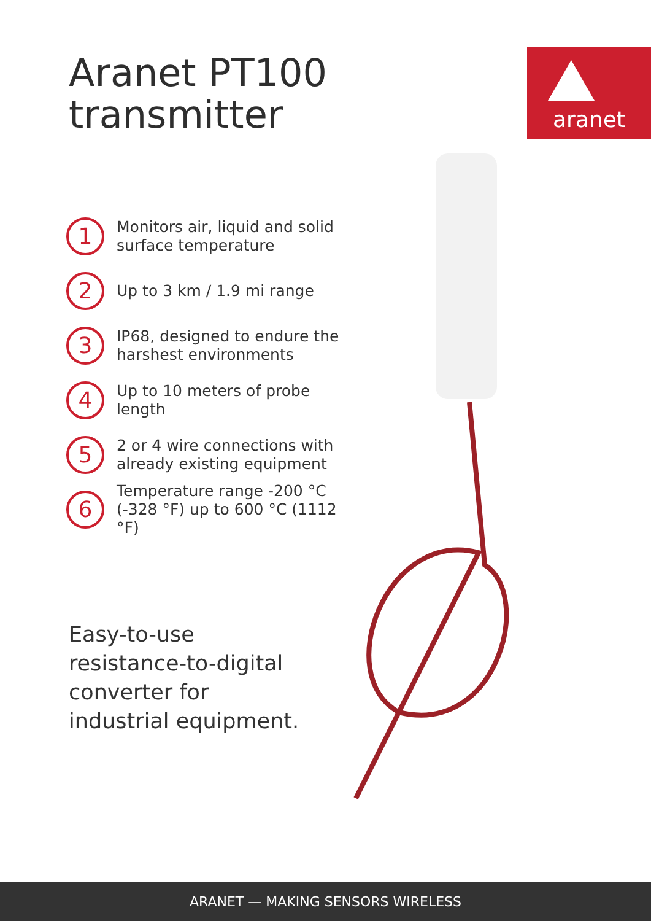Aranet PT100
transmitter
aranet
1 Monitors air, liquid and solid
surface temperature
2 Up to 3 km / 1.9 mi range
3 IP68, designed to endure the
harshest environments
4 Up to 10 meters of probe length
5 2 or 4 wire connections with
already existing equipment
6 Temperature range -200 °C
(-328 °F) up to 600 °C (1112 °F)
Easy-to-use
resistance-to-digital
converter for
industrial equipment.
ARANET — MAKING SENSORS WIRELESS